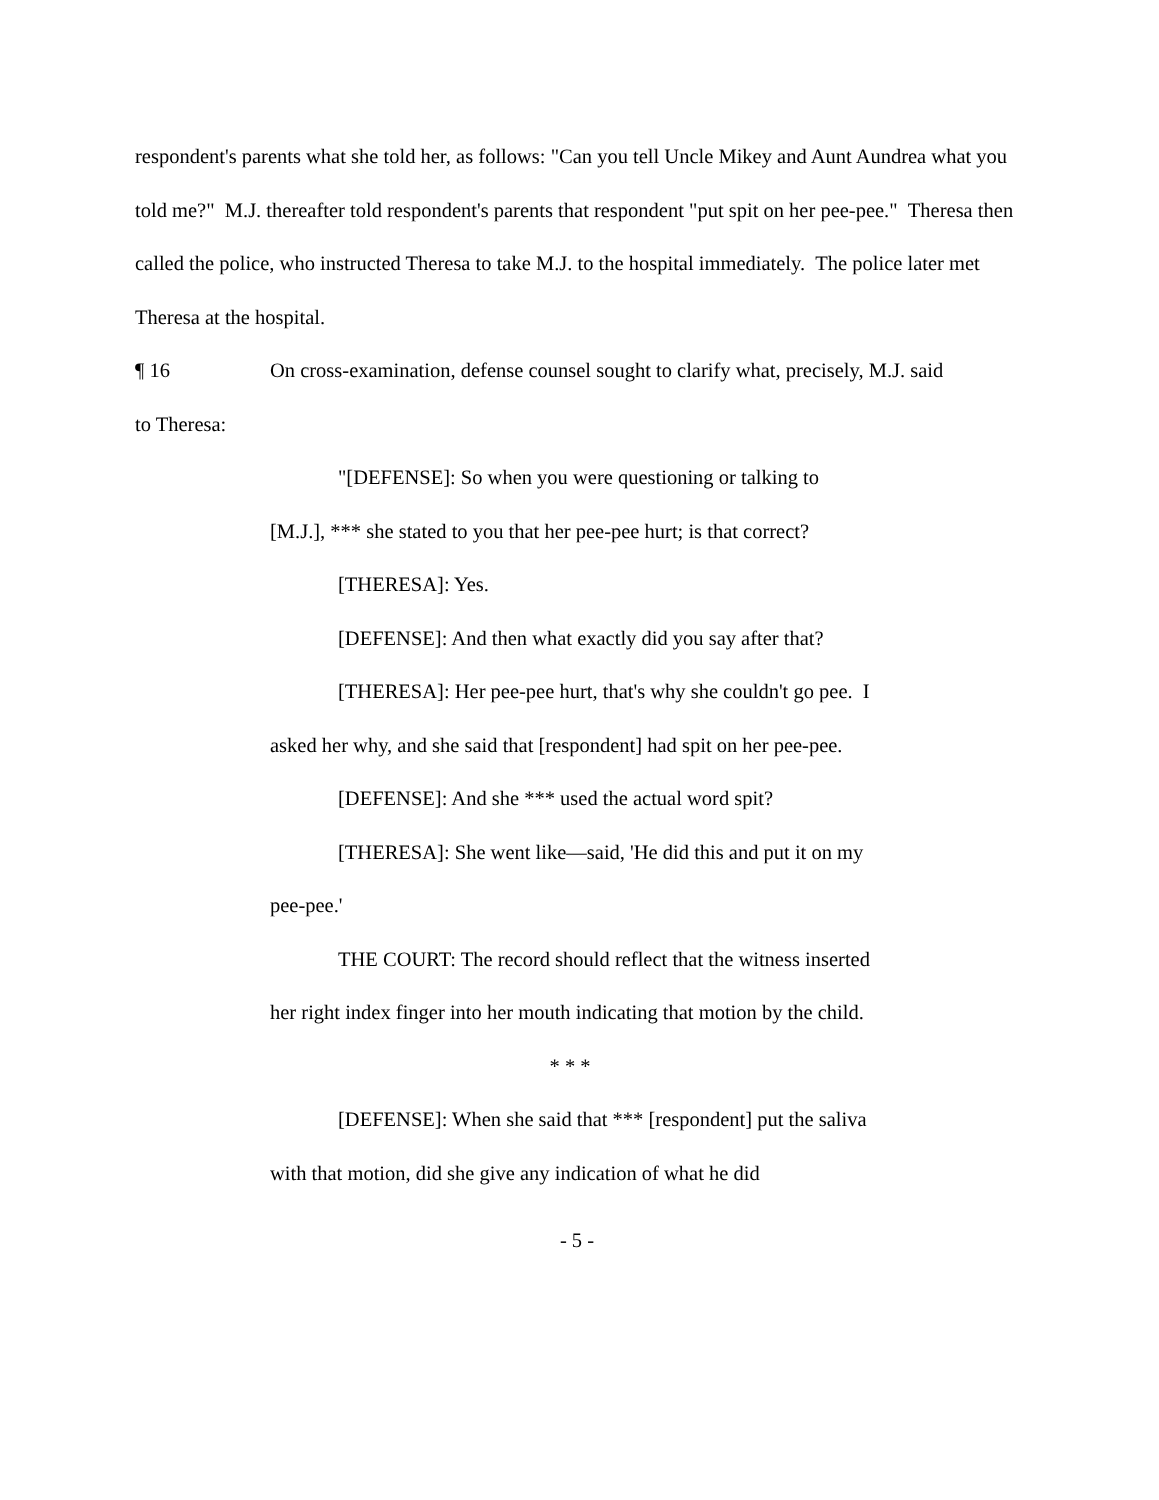respondent's parents what she told her, as follows: "Can you tell Uncle Mikey and Aunt Aundrea what you told me?" M.J. thereafter told respondent's parents that respondent "put spit on her pee-pee." Theresa then called the police, who instructed Theresa to take M.J. to the hospital immediately. The police later met Theresa at the hospital.
¶ 16 On cross-examination, defense counsel sought to clarify what, precisely, M.J. said
to Theresa:
"[DEFENSE]: So when you were questioning or talking to [M.J.], *** she stated to you that her pee-pee hurt; is that correct?
[THERESA]: Yes.
[DEFENSE]: And then what exactly did you say after that?
[THERESA]: Her pee-pee hurt, that's why she couldn't go pee. I asked her why, and she said that [respondent] had spit on her pee-pee.
[DEFENSE]: And she *** used the actual word spit?
[THERESA]: She went like—said, 'He did this and put it on my pee-pee.'
THE COURT: The record should reflect that the witness inserted her right index finger into her mouth indicating that motion by the child.
* * *
[DEFENSE]: When she said that *** [respondent] put the saliva with that motion, did she give any indication of what he did
- 5 -